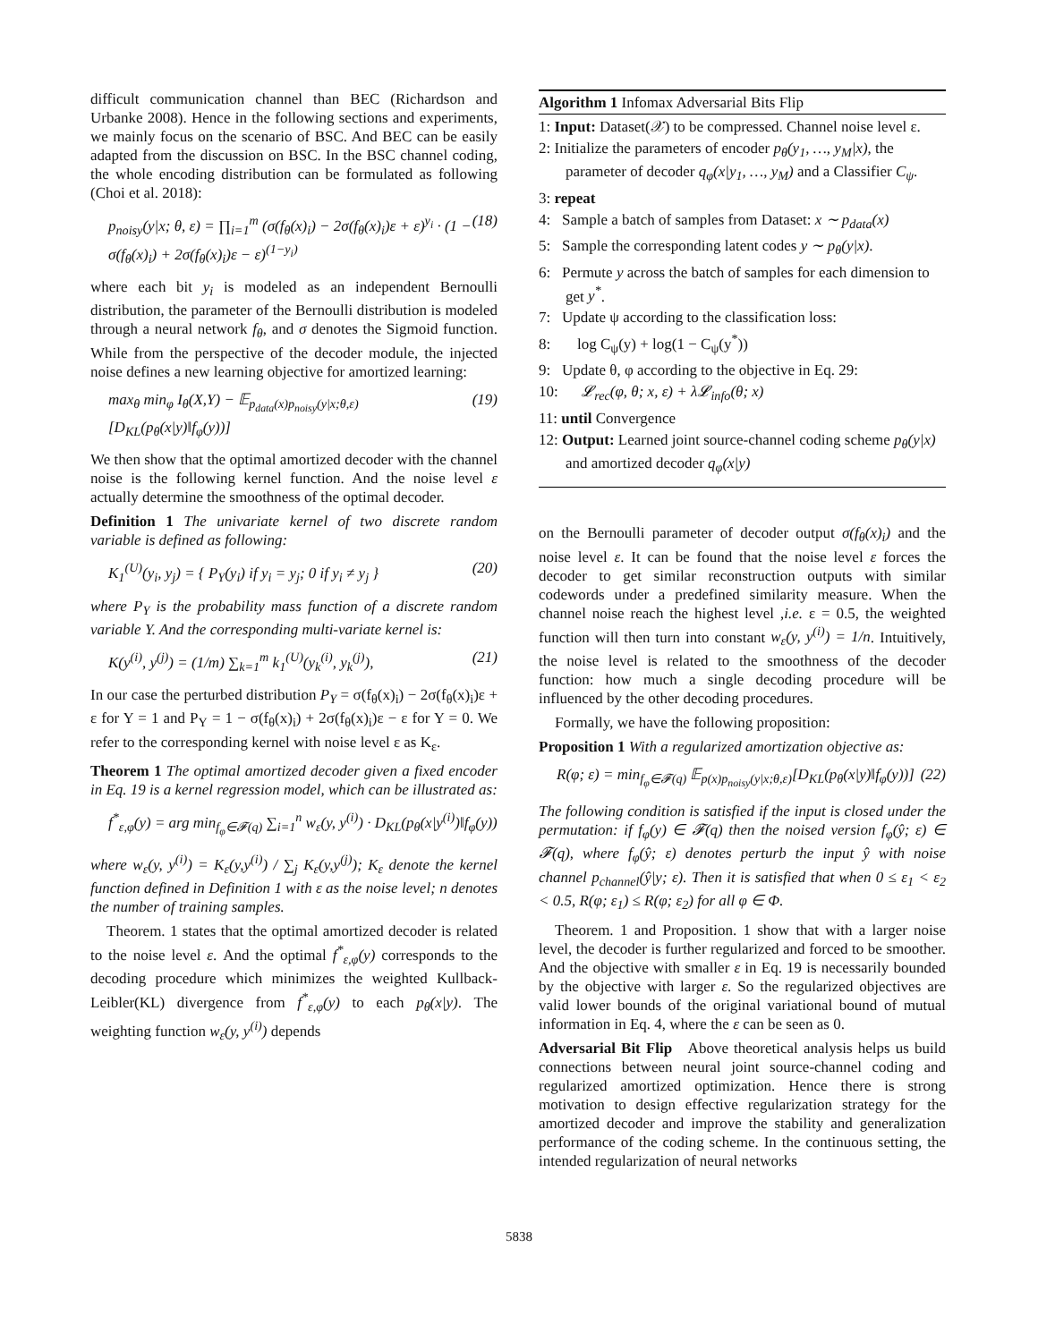difficult communication channel than BEC (Richardson and Urbanke 2008). Hence in the following sections and experiments, we mainly focus on the scenario of BSC. And BEC can be easily adapted from the discussion on BSC. In the BSC channel coding, the whole encoding distribution can be formulated as following (Choi et al. 2018):
p<sub>noisy</sub>(y|x; θ, ε) = ∏<sub>i=1</sub><sup>m</sup> (σ(f<sub>θ</sub>(x)<sub>i</sub>) − 2σ(f<sub>θ</sub>(x)<sub>i</sub>)ε + ε)<sup>y<sub>i</sub></sup> · (1 − σ(f<sub>θ</sub>(x)<sub>i</sub>) + 2σ(f<sub>θ</sub>(x)<sub>i</sub>)ε − ε)<sup>(1−y<sub>i</sub>)</sup> (18)
where each bit y<sub>i</sub> is modeled as an independent Bernoulli distribution, the parameter of the Bernoulli distribution is modeled through a neural network f<sub>θ</sub>, and σ denotes the Sigmoid function. While from the perspective of the decoder module, the injected noise defines a new learning objective for amortized learning:
max<sub>θ</sub> min<sub>φ</sub> I<sub>θ</sub>(X,Y) − 𝔼<sub>p<sub>data</sub>(x)p<sub>noisy</sub>(y|x;θ,ε)</sub>[D<sub>KL</sub>(p<sub>θ</sub>(x|y)‖f<sub>φ</sub>(y))] (19)
We then show that the optimal amortized decoder with the channel noise is the following kernel function. And the noise level ε actually determine the smoothness of the optimal decoder.
Definition 1 The univariate kernel of two discrete random variable is defined as following:
K<sub>1</sub><sup>(U)</sup>(y<sub>i</sub>, y<sub>j</sub>) = { P<sub>Y</sub>(y<sub>i</sub>) if y<sub>i</sub> = y<sub>j</sub>; 0 if y<sub>i</sub> ≠ y<sub>j</sub> } (20)
where P<sub>Y</sub> is the probability mass function of a discrete random variable Y. And the corresponding multi-variate kernel is:
K(y<sup>(i)</sup>, y<sup>(j)</sup>) = (1/m) ∑<sub>k=1</sub><sup>m</sup> k<sub>1</sub><sup>(U)</sup>(y<sub>k</sub><sup>(i)</sup>, y<sub>k</sub><sup>(j)</sup>), (21)
In our case the perturbed distribution P<sub>Y</sub> = σ(f<sub>θ</sub>(x)<sub>i</sub>) − 2σ(f<sub>θ</sub>(x)<sub>i</sub>)ε + ε for Y = 1 and P<sub>Y</sub> = 1 − σ(f<sub>θ</sub>(x)<sub>i</sub>) + 2σ(f<sub>θ</sub>(x)<sub>i</sub>)ε − ε for Y = 0. We refer to the corresponding kernel with noise level ε as K<sub>ε</sub>.
Theorem 1 The optimal amortized decoder given a fixed encoder in Eq. 19 is a kernel regression model, which can be illustrated as:
f<sup>*</sup><sub>ε,φ</sub>(y) = arg min<sub>f<sub>φ</sub>∈𝓕(q)</sub> ∑<sub>i=1</sub><sup>n</sup> w<sub>ε</sub>(y, y<sup>(i)</sup>) · D<sub>KL</sub>(p<sub>θ</sub>(x|y<sup>(i)</sup>)‖f<sub>φ</sub>(y))
where w<sub>ε</sub>(y, y<sup>(i)</sup>) = K<sub>ε</sub>(y,y<sup>(i)</sup>) / ∑<sub>j</sub> K<sub>ε</sub>(y,y<sup>(j)</sup>); K<sub>ε</sub> denote the kernel function defined in Definition 1 with ε as the noise level; n denotes the number of training samples.
Theorem. 1 states that the optimal amortized decoder is related to the noise level ε. And the optimal f<sup>*</sup><sub>ε,φ</sub>(y) corresponds to the decoding procedure which minimizes the weighted Kullback-Leibler(KL) divergence from f<sup>*</sup><sub>ε,φ</sub>(y) to each p<sub>θ</sub>(x|y). The weighting function w<sub>ε</sub>(y, y<sup>(i)</sup>) depends
Algorithm 1 Infomax Adversarial Bits Flip
1: Input: Dataset(𝒳) to be compressed. Channel noise level ε.
2: Initialize the parameters of encoder p<sub>θ</sub>(y<sub>1</sub>, …, y<sub>M</sub>|x), the parameter of decoder q<sub>φ</sub>(x|y<sub>1</sub>, …, y<sub>M</sub>) and a Classifier C<sub>ψ</sub>.
3: repeat
4: Sample a batch of samples from Dataset: x ∼ p<sub>data</sub>(x)
5: Sample the corresponding latent codes y ∼ p<sub>θ</sub>(y|x).
6: Permute y across the batch of samples for each dimension to get y<sup>*</sup>.
7: Update ψ according to the classification loss:
8: log C<sub>ψ</sub>(y) + log(1 − C<sub>ψ</sub>(y<sup>*</sup>))
9: Update θ, φ according to the objective in Eq. 29:
10: 𝓛<sub>rec</sub>(φ, θ; x, ε) + λ𝓛<sub>info</sub>(θ; x)
11: until Convergence
12: Output: Learned joint source-channel coding scheme p<sub>θ</sub>(y|x) and amortized decoder q<sub>φ</sub>(x|y)
on the Bernoulli parameter of decoder output σ(f<sub>θ</sub>(x)<sub>i</sub>) and the noise level ε. It can be found that the noise level ε forces the decoder to get similar reconstruction outputs with similar codewords under a predefined similarity measure. When the channel noise reach the highest level ,i.e. ε = 0.5, the weighted function will then turn into constant w<sub>ε</sub>(y, y<sup>(i)</sup>) = 1/n. Intuitively, the noise level is related to the smoothness of the decoder function: how much a single decoding procedure will be influenced by the other decoding procedures.
Formally, we have the following proposition:
Proposition 1 With a regularized amortization objective as:
R(φ; ε) = min<sub>f<sub>φ</sub>∈𝓕(q)</sub> 𝔼<sub>p(x)p<sub>noisy</sub>(y|x;θ,ε)</sub>[D<sub>KL</sub>(p<sub>θ</sub>(x|y)‖f<sub>φ</sub>(y))] (22)
The following condition is satisfied if the input is closed under the permutation: if f<sub>φ</sub>(y) ∈ 𝓕(q) then the noised version f<sub>φ</sub>(ŷ; ε) ∈ 𝓕(q), where f<sub>φ</sub>(ŷ; ε) denotes perturb the input ŷ with noise channel p<sub>channel</sub>(ŷ|y; ε). Then it is satisfied that when 0 ≤ ε<sub>1</sub> < ε<sub>2</sub> < 0.5, R(φ; ε<sub>1</sub>) ≤ R(φ; ε<sub>2</sub>) for all φ ∈ Φ.
Theorem. 1 and Proposition. 1 show that with a larger noise level, the decoder is further regularized and forced to be smoother. And the objective with smaller ε in Eq. 19 is necessarily bounded by the objective with larger ε. So the regularized objectives are valid lower bounds of the original variational bound of mutual information in Eq. 4, where the ε can be seen as 0.
Adversarial Bit Flip Above theoretical analysis helps us build connections between neural joint source-channel coding and regularized amortized optimization. Hence there is strong motivation to design effective regularization strategy for the amortized decoder and improve the stability and generalization performance of the coding scheme. In the continuous setting, the intended regularization of neural networks
5838